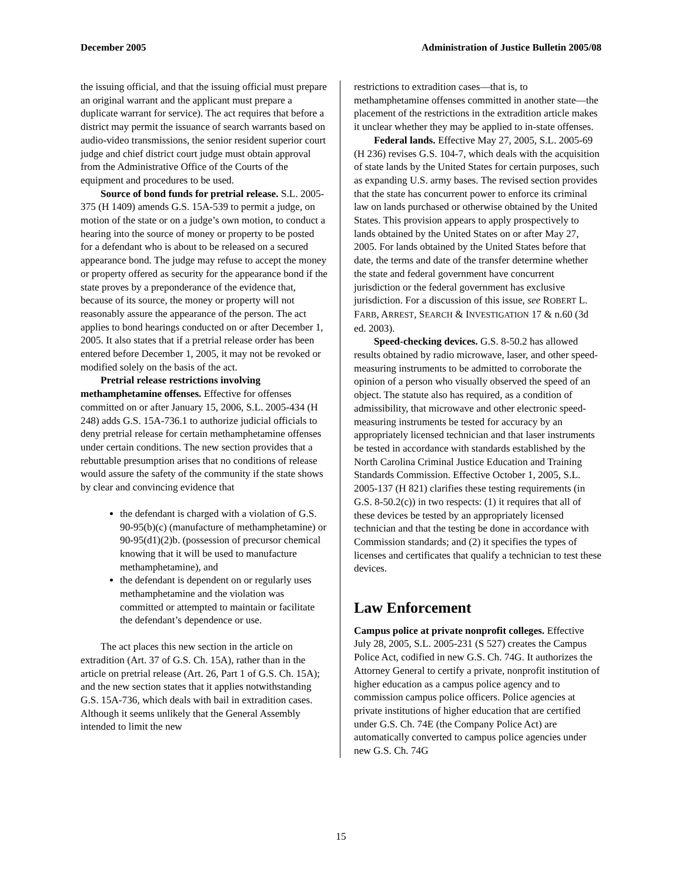December 2005 Administration of Justice Bulletin 2005/08
the issuing official, and that the issuing official must prepare an original warrant and the applicant must prepare a duplicate warrant for service). The act requires that before a district may permit the issuance of search warrants based on audio-video transmissions, the senior resident superior court judge and chief district court judge must obtain approval from the Administrative Office of the Courts of the equipment and procedures to be used.
Source of bond funds for pretrial release. S.L. 2005-375 (H 1409) amends G.S. 15A-539 to permit a judge, on motion of the state or on a judge’s own motion, to conduct a hearing into the source of money or property to be posted for a defendant who is about to be released on a secured appearance bond. The judge may refuse to accept the money or property offered as security for the appearance bond if the state proves by a preponderance of the evidence that, because of its source, the money or property will not reasonably assure the appearance of the person. The act applies to bond hearings conducted on or after December 1, 2005. It also states that if a pretrial release order has been entered before December 1, 2005, it may not be revoked or modified solely on the basis of the act.
Pretrial release restrictions involving methamphetamine offenses. Effective for offenses committed on or after January 15, 2006, S.L. 2005-434 (H 248) adds G.S. 15A-736.1 to authorize judicial officials to deny pretrial release for certain methamphetamine offenses under certain conditions. The new section provides that a rebuttable presumption arises that no conditions of release would assure the safety of the community if the state shows by clear and convincing evidence that
the defendant is charged with a violation of G.S. 90-95(b)(c) (manufacture of methamphetamine) or 90-95(d1)(2)b. (possession of precursor chemical knowing that it will be used to manufacture methamphetamine), and
the defendant is dependent on or regularly uses methamphetamine and the violation was committed or attempted to maintain or facilitate the defendant’s dependence or use.
The act places this new section in the article on extradition (Art. 37 of G.S. Ch. 15A), rather than in the article on pretrial release (Art. 26, Part 1 of G.S. Ch. 15A); and the new section states that it applies notwithstanding G.S. 15A-736, which deals with bail in extradition cases. Although it seems unlikely that the General Assembly intended to limit the new
restrictions to extradition cases—that is, to methamphetamine offenses committed in another state—the placement of the restrictions in the extradition article makes it unclear whether they may be applied to in-state offenses.
Federal lands. Effective May 27, 2005, S.L. 2005-69 (H 236) revises G.S. 104-7, which deals with the acquisition of state lands by the United States for certain purposes, such as expanding U.S. army bases. The revised section provides that the state has concurrent power to enforce its criminal law on lands purchased or otherwise obtained by the United States. This provision appears to apply prospectively to lands obtained by the United States on or after May 27, 2005. For lands obtained by the United States before that date, the terms and date of the transfer determine whether the state and federal government have concurrent jurisdiction or the federal government has exclusive jurisdiction. For a discussion of this issue, see ROBERT L. FARB, ARREST, SEARCH & INVESTIGATION 17 & n.60 (3d ed. 2003).
Speed-checking devices. G.S. 8-50.2 has allowed results obtained by radio microwave, laser, and other speed-measuring instruments to be admitted to corroborate the opinion of a person who visually observed the speed of an object. The statute also has required, as a condition of admissibility, that microwave and other electronic speed-measuring instruments be tested for accuracy by an appropriately licensed technician and that laser instruments be tested in accordance with standards established by the North Carolina Criminal Justice Education and Training Standards Commission. Effective October 1, 2005, S.L. 2005-137 (H 821) clarifies these testing requirements (in G.S. 8-50.2(c)) in two respects: (1) it requires that all of these devices be tested by an appropriately licensed technician and that the testing be done in accordance with Commission standards; and (2) it specifies the types of licenses and certificates that qualify a technician to test these devices.
Law Enforcement
Campus police at private nonprofit colleges. Effective July 28, 2005, S.L. 2005-231 (S 527) creates the Campus Police Act, codified in new G.S. Ch. 74G. It authorizes the Attorney General to certify a private, nonprofit institution of higher education as a campus police agency and to commission campus police officers. Police agencies at private institutions of higher education that are certified under G.S. Ch. 74E (the Company Police Act) are automatically converted to campus police agencies under new G.S. Ch. 74G
15